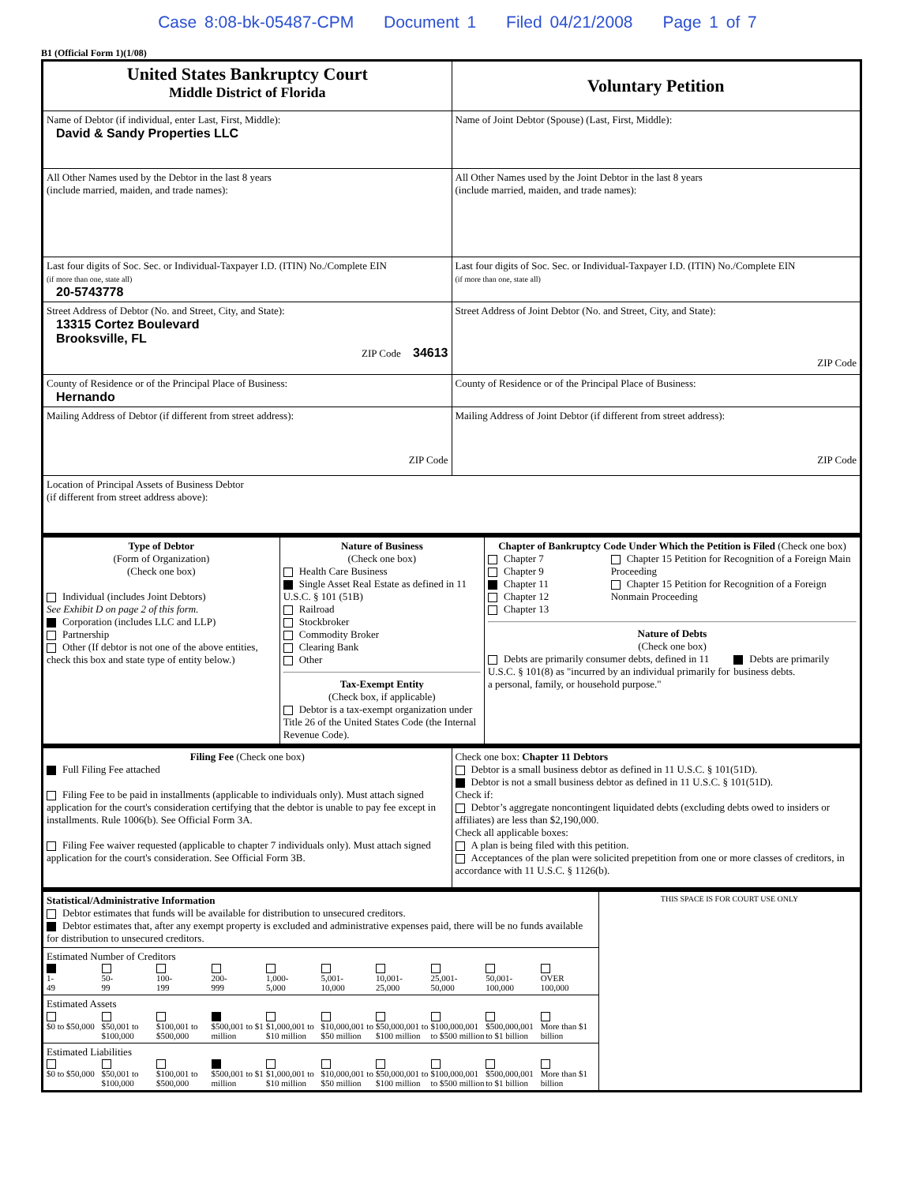Case 8:08-bk-05487-CPM Document 1 Filed 04/21/2008 Page 1 of 7
B1 (Official Form 1)(1/08)
| United States Bankruptcy Court Middle District of Florida | Voluntary Petition |
| Name of Debtor (if individual, enter Last, First, Middle): David & Sandy Properties LLC | Name of Joint Debtor (Spouse) (Last, First, Middle): |
| All Other Names used by the Debtor in the last 8 years (include married, maiden, and trade names): | All Other Names used by the Joint Debtor in the last 8 years (include married, maiden, and trade names): |
| Last four digits of Soc. Sec. or Individual-Taxpayer I.D. (ITIN) No./Complete EIN (if more than one, state all) 20-5743778 | Last four digits of Soc. Sec. or Individual-Taxpayer I.D. (ITIN) No./Complete EIN (if more than one, state all) |
| Street Address of Debtor (No. and Street, City, and State): 13315 Cortez Boulevard Brooksville, FL ZIP Code 34613 | Street Address of Joint Debtor (No. and Street, City, and State): ZIP Code |
| County of Residence or of the Principal Place of Business: Hernando | County of Residence or of the Principal Place of Business: |
| Mailing Address of Debtor (if different from street address): ZIP Code | Mailing Address of Joint Debtor (if different from street address): ZIP Code |
| Location of Principal Assets of Business Debtor (if different from street address above): | |
| Type of Debtor (Form of Organization) (Check one box) Individual (includes Joint Debtors) See Exhibit D on page 2 of this form. Corporation (includes LLC and LLP) Partnership Other (If debtor is not one of the above entities, check this box and state type of entity below.) | Nature of Business (Check one box) Health Care Business Single Asset Real Estate as defined in 11 U.S.C. § 101 (51B) Railroad Stockbroker Commodity Broker Clearing Bank Other Tax-Exempt Entity (Check box, if applicable) Debtor is a tax-exempt organization under Title 26 of the United States Code (the Internal Revenue Code). | Chapter of Bankruptcy Code Under Which the Petition is Filed (Check one box) Chapter 7 Chapter 9 Chapter 11 Chapter 12 Chapter 13 Chapter 15 Petition for Recognition of a Foreign Main Proceeding Chapter 15 Petition for Recognition of a Foreign Nonmain Proceeding Nature of Debts (Check one box) Debts are primarily consumer debts, defined in 11 U.S.C. § 101(8) as "incurred by an individual primarily for a personal, family, or household purpose." Debts are primarily business debts. |
| Filing Fee (Check one box) Full Filing Fee attached Filing Fee to be paid in installments (applicable to individuals only). Must attach signed application for the court's consideration certifying that the debtor is unable to pay fee except in installments. Rule 1006(b). See Official Form 3A. Filing Fee waiver requested (applicable to chapter 7 individuals only). Must attach signed application for the court's consideration. See Official Form 3B. | Check one box: Chapter 11 Debtors Debtor is a small business debtor as defined in 11 U.S.C. § 101(51D). Debtor is not a small business debtor as defined in 11 U.S.C. § 101(51D). Check if: Debtor’s aggregate noncontingent liquidated debts (excluding debts owed to insiders or affiliates) are less than $2,190,000. Check all applicable boxes: A plan is being filed with this petition. Acceptances of the plan were solicited prepetition from one or more classes of creditors, in accordance with 11 U.S.C. § 1126(b). |
| Statistical/Administrative Information Debtor estimates that funds will be available for distribution to unsecured creditors. Debtor estimates that, after any exempt property is excluded and administrative expenses paid, there will be no funds available for distribution to unsecured creditors. | THIS SPACE IS FOR COURT USE ONLY |
| Estimated Number of Creditors 1- 49 50- 99 100- 199 200- 999 1,000- 5,000 5,001- 10,000 10,001- 25,000 25,001- 50,000 50,001- 100,000 OVER 100,000 | |
| Estimated Assets $0 to $50,000 $50,001 to $100,000 $100,001 to $500,000 $500,001 to $1 million $1,000,001 to $10 million $10,000,001 to $50 million $50,000,001 to $100 million $100,000,001 to $500 million $500,000,001 to $1 billion More than $1 billion | |
| Estimated Liabilities $0 to $50,000 $50,001 to $100,000 $100,001 to $500,000 $500,001 to $1 million $1,000,001 to $10 million $10,000,001 to $50 million $50,000,001 to $100 million $100,000,001 to $500 million $500,000,001 to $1 billion More than $1 billion | |